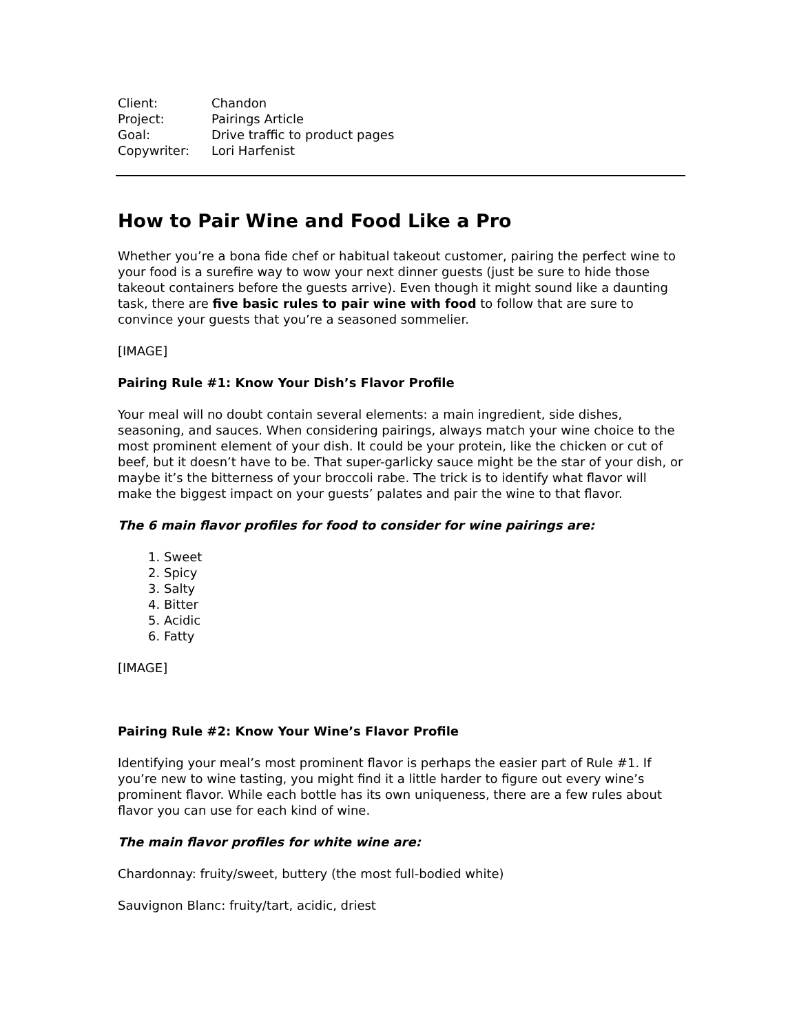| Client: | Chandon |
| Project: | Pairings Article |
| Goal: | Drive traffic to product pages |
| Copywriter: | Lori Harfenist |
How to Pair Wine and Food Like a Pro
Whether you’re a bona fide chef or habitual takeout customer, pairing the perfect wine to your food is a surefire way to wow your next dinner guests (just be sure to hide those takeout containers before the guests arrive). Even though it might sound like a daunting task, there are five basic rules to pair wine with food to follow that are sure to convince your guests that you’re a seasoned sommelier.
[IMAGE]
Pairing Rule #1: Know Your Dish’s Flavor Profile
Your meal will no doubt contain several elements: a main ingredient, side dishes, seasoning, and sauces. When considering pairings, always match your wine choice to the most prominent element of your dish. It could be your protein, like the chicken or cut of beef, but it doesn’t have to be. That super-garlicky sauce might be the star of your dish, or maybe it’s the bitterness of your broccoli rabe. The trick is to identify what flavor will make the biggest impact on your guests’ palates and pair the wine to that flavor.
The 6 main flavor profiles for food to consider for wine pairings are:
1. Sweet
2. Spicy
3. Salty
4. Bitter
5. Acidic
6. Fatty
[IMAGE]
Pairing Rule #2: Know Your Wine’s Flavor Profile
Identifying your meal’s most prominent flavor is perhaps the easier part of Rule #1. If you’re new to wine tasting, you might find it a little harder to figure out every wine’s prominent flavor. While each bottle has its own uniqueness, there are a few rules about flavor you can use for each kind of wine.
The main flavor profiles for white wine are:
Chardonnay: fruity/sweet, buttery (the most full-bodied white)
Sauvignon Blanc: fruity/tart, acidic, driest